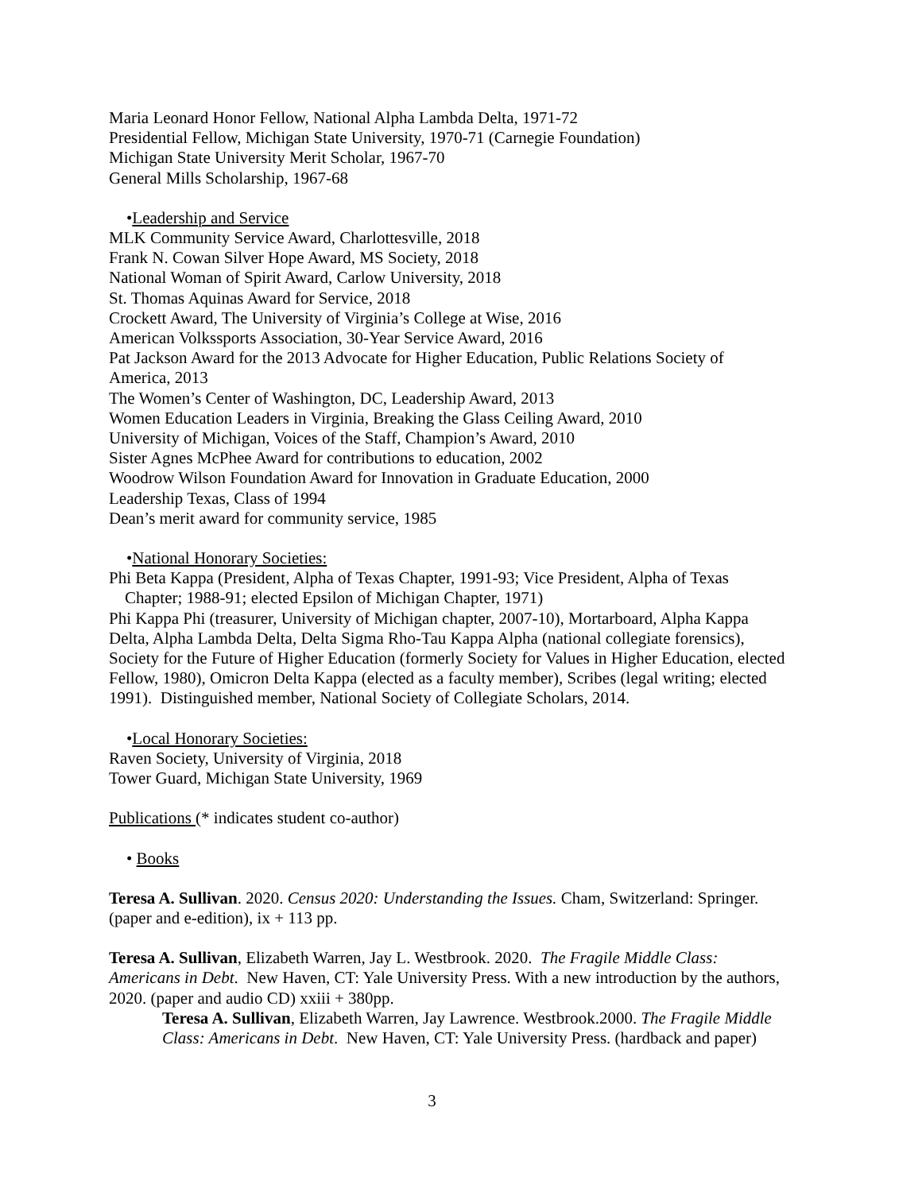Maria Leonard Honor Fellow, National Alpha Lambda Delta, 1971-72
Presidential Fellow, Michigan State University, 1970-71 (Carnegie Foundation)
Michigan State University Merit Scholar, 1967-70
General Mills Scholarship, 1967-68
•Leadership and Service
MLK Community Service Award, Charlottesville, 2018
Frank N. Cowan Silver Hope Award, MS Society, 2018
National Woman of Spirit Award, Carlow University, 2018
St. Thomas Aquinas Award for Service, 2018
Crockett Award, The University of Virginia’s College at Wise, 2016
American Volkssports Association, 30-Year Service Award, 2016
Pat Jackson Award for the 2013 Advocate for Higher Education, Public Relations Society of America, 2013
The Women’s Center of Washington, DC, Leadership Award, 2013
Women Education Leaders in Virginia, Breaking the Glass Ceiling Award, 2010
University of Michigan, Voices of the Staff, Champion’s Award, 2010
Sister Agnes McPhee Award for contributions to education, 2002
Woodrow Wilson Foundation Award for Innovation in Graduate Education, 2000
Leadership Texas, Class of 1994
Dean’s merit award for community service, 1985
•National Honorary Societies:
Phi Beta Kappa (President, Alpha of Texas Chapter, 1991-93; Vice President, Alpha of Texas
Chapter; 1988-91; elected Epsilon of Michigan Chapter, 1971)
Phi Kappa Phi (treasurer, University of Michigan chapter, 2007-10), Mortarboard, Alpha Kappa Delta, Alpha Lambda Delta, Delta Sigma Rho-Tau Kappa Alpha (national collegiate forensics), Society for the Future of Higher Education (formerly Society for Values in Higher Education, elected Fellow, 1980), Omicron Delta Kappa (elected as a faculty member), Scribes (legal writing; elected 1991). Distinguished member, National Society of Collegiate Scholars, 2014.
•Local Honorary Societies:
Raven Society, University of Virginia, 2018
Tower Guard, Michigan State University, 1969
Publications (* indicates student co-author)
• Books
Teresa A. Sullivan. 2020. Census 2020: Understanding the Issues. Cham, Switzerland: Springer. (paper and e-edition), ix + 113 pp.
Teresa A. Sullivan, Elizabeth Warren, Jay L. Westbrook. 2020. The Fragile Middle Class: Americans in Debt. New Haven, CT: Yale University Press. With a new introduction by the authors, 2020. (paper and audio CD) xxiii + 380pp.
Teresa A. Sullivan, Elizabeth Warren, Jay Lawrence. Westbrook.2000. The Fragile Middle Class: Americans in Debt. New Haven, CT: Yale University Press. (hardback and paper)
3